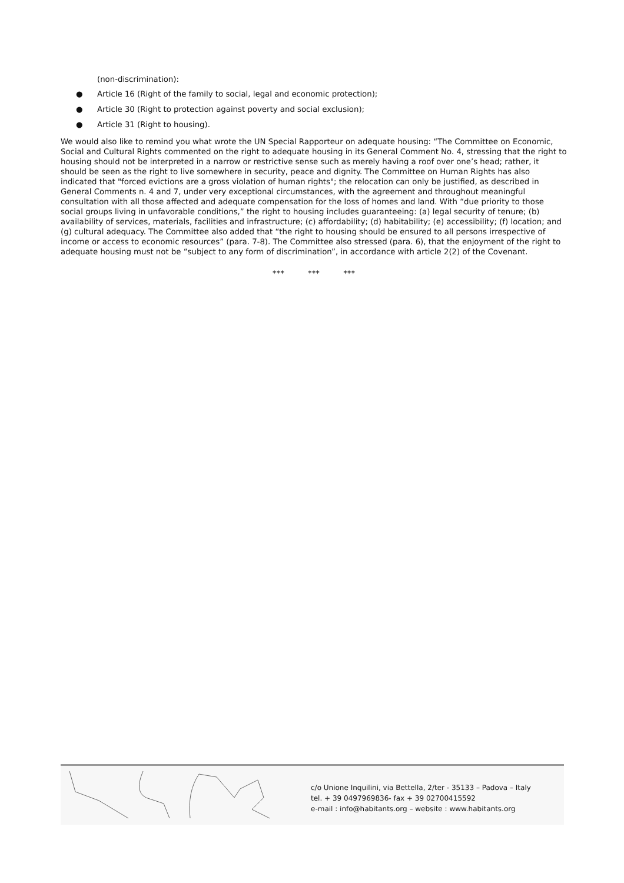(non-discrimination):
● Article 16 (Right of the family to social, legal and economic protection);
● Article 30 (Right to protection against poverty and social exclusion);
● Article 31 (Right to housing).
We would also like to remind you what wrote the UN Special Rapporteur on adequate housing: “The Committee on Economic, Social and Cultural Rights commented on the right to adequate housing in its General Comment No. 4, stressing that the right to housing should not be interpreted in a narrow or restrictive sense such as merely having a roof over one’s head; rather, it should be seen as the right to live somewhere in security, peace and dignity. The Committee on Human Rights has also indicated that "forced evictions are a gross violation of human rights"; the relocation can only be justified, as described in General Comments n. 4 and 7, under very exceptional circumstances, with the agreement and throughout meaningful consultation with all those affected and adequate compensation for the loss of homes and land. With “due priority to those social groups living in unfavorable conditions,” the right to housing includes guaranteeing: (a) legal security of tenure; (b) availability of services, materials, facilities and infrastructure; (c) affordability; (d) habitability; (e) accessibility; (f) location; and (g) cultural adequacy. The Committee also added that “the right to housing should be ensured to all persons irrespective of income or access to economic resources” (para. 7-8). The Committee also stressed (para. 6), that the enjoyment of the right to adequate housing must not be “subject to any form of discrimination”, in accordance with article 2(2) of the Covenant.
*** *** ***
c/o Unione Inquilini, via Bettella, 2/ter - 35133 – Padova – Italy
tel. + 39 0497969836- fax + 39 02700415592
e-mail : info@habitants.org – website : www.habitants.org